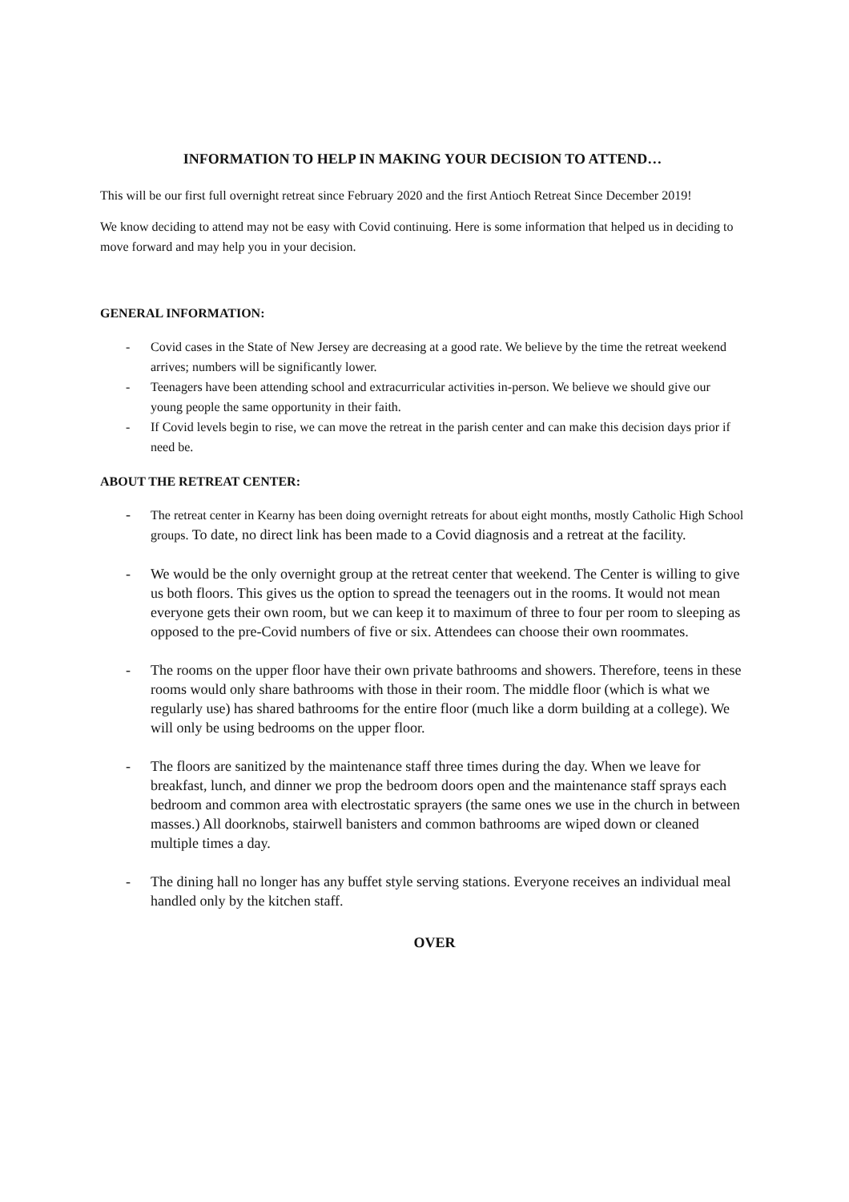INFORMATION TO HELP IN MAKING YOUR DECISION TO ATTEND…
This will be our first full overnight retreat since February 2020 and the first Antioch Retreat Since December 2019!
We know deciding to attend may not be easy with Covid continuing. Here is some information that helped us in deciding to move forward and may help you in your decision.
GENERAL INFORMATION:
- Covid cases in the State of New Jersey are decreasing at a good rate. We believe by the time the retreat weekend arrives; numbers will be significantly lower.
- Teenagers have been attending school and extracurricular activities in-person. We believe we should give our young people the same opportunity in their faith.
- If Covid levels begin to rise, we can move the retreat in the parish center and can make this decision days prior if need be.
ABOUT THE RETREAT CENTER:
- The retreat center in Kearny has been doing overnight retreats for about eight months, mostly Catholic High School groups. To date, no direct link has been made to a Covid diagnosis and a retreat at the facility.
- We would be the only overnight group at the retreat center that weekend. The Center is willing to give us both floors. This gives us the option to spread the teenagers out in the rooms. It would not mean everyone gets their own room, but we can keep it to maximum of three to four per room to sleeping as opposed to the pre-Covid numbers of five or six. Attendees can choose their own roommates.
- The rooms on the upper floor have their own private bathrooms and showers. Therefore, teens in these rooms would only share bathrooms with those in their room. The middle floor (which is what we regularly use) has shared bathrooms for the entire floor (much like a dorm building at a college). We will only be using bedrooms on the upper floor.
- The floors are sanitized by the maintenance staff three times during the day. When we leave for breakfast, lunch, and dinner we prop the bedroom doors open and the maintenance staff sprays each bedroom and common area with electrostatic sprayers (the same ones we use in the church in between masses.) All doorknobs, stairwell banisters and common bathrooms are wiped down or cleaned multiple times a day.
- The dining hall no longer has any buffet style serving stations. Everyone receives an individual meal handled only by the kitchen staff.
OVER